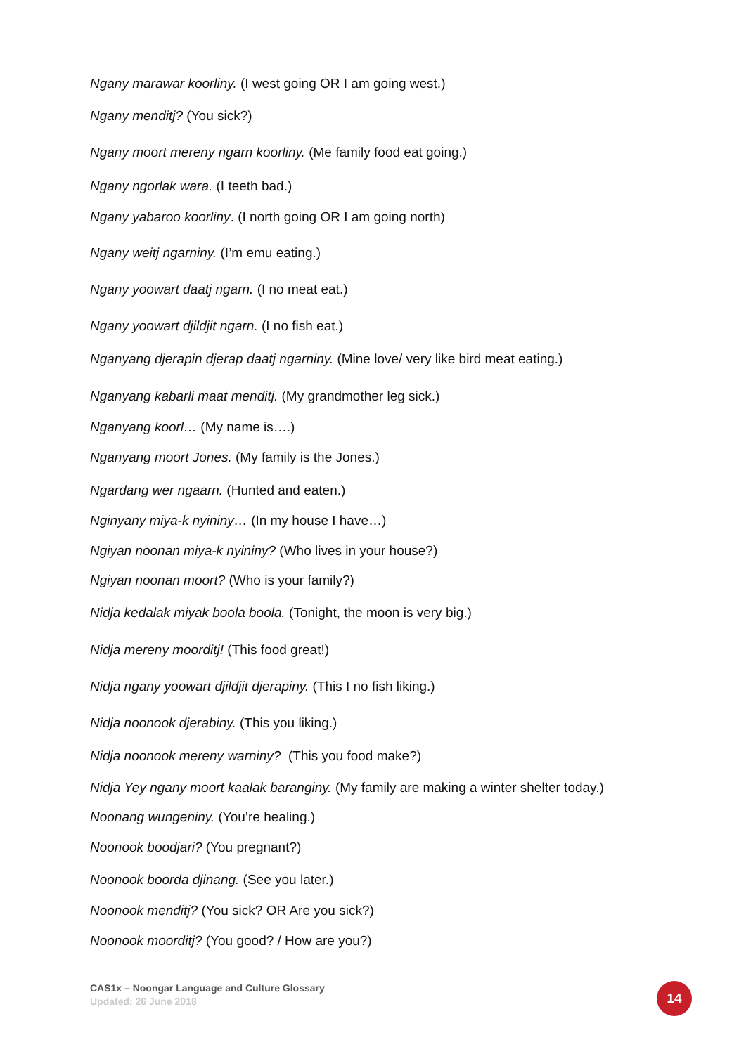Ngany marawar koorliny. (I west going OR I am going west.)
Ngany menditj? (You sick?)
Ngany moort mereny ngarn koorliny. (Me family food eat going.)
Ngany ngorlak wara. (I teeth bad.)
Ngany yabaroo koorliny. (I north going OR I am going north)
Ngany weitj ngarniny. (I’m emu eating.)
Ngany yoowart daatj ngarn. (I no meat eat.)
Ngany yoowart djildjit ngarn. (I no fish eat.)
Nganyang djerapin djerap daatj ngarniny. (Mine love/ very like bird meat eating.)
Nganyang kabarli maat menditj. (My grandmother leg sick.)
Nganyang koorl… (My name is….)
Nganyang moort Jones. (My family is the Jones.)
Ngardang wer ngaarn. (Hunted and eaten.)
Nginyany miya-k nyininy… (In my house I have…)
Ngiyan noonan miya-k nyininy? (Who lives in your house?)
Ngiyan noonan moort? (Who is your family?)
Nidja kedalak miyak boola boola. (Tonight, the moon is very big.)
Nidja mereny moorditj! (This food great!)
Nidja ngany yoowart djildjit djerapiny. (This I no fish liking.)
Nidja noonook djerabiny. (This you liking.)
Nidja noonook mereny warniny? (This you food make?)
Nidja Yey ngany moort kaalak baranginy. (My family are making a winter shelter today.)
Noonang wungeniny. (You’re healing.)
Noonook boodjari? (You pregnant?)
Noonook boorda djinang. (See you later.)
Noonook menditj? (You sick? OR Are you sick?)
Noonook moorditj? (You good? / How are you?)
CAS1x – Noongar Language and Culture Glossary
Updated: 26 June 2018
14